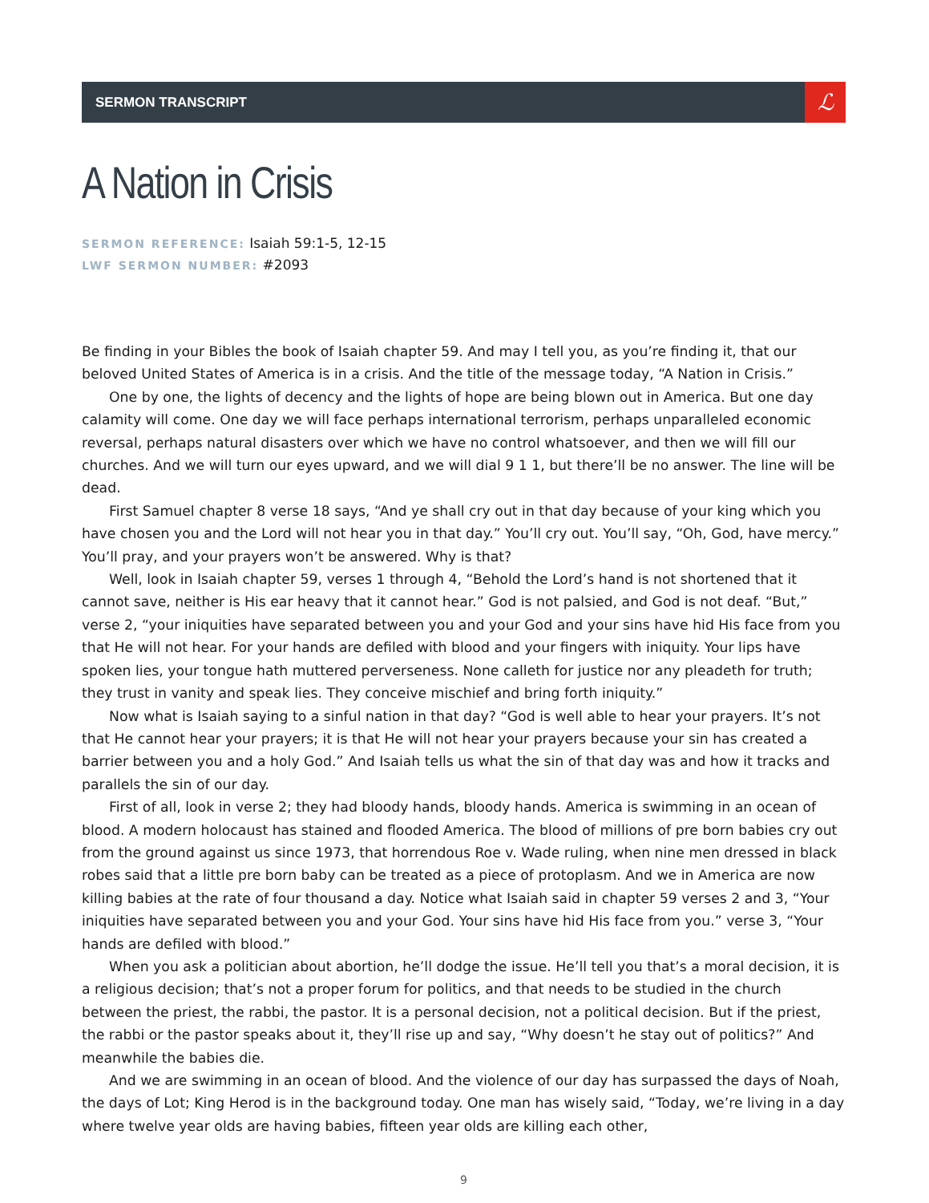SERMON TRANSCRIPT
ℒ
A Nation in Crisis
SERMON REFERENCE: Isaiah 59:1-5, 12-15
LWF SERMON NUMBER: #2093
Be finding in your Bibles the book of Isaiah chapter 59. And may I tell you, as you’re finding it, that our beloved United States of America is in a crisis. And the title of the message today, “A Nation in Crisis.”
One by one, the lights of decency and the lights of hope are being blown out in America. But one day calamity will come. One day we will face perhaps international terrorism, perhaps unparalleled economic reversal, perhaps natural disasters over which we have no control whatsoever, and then we will fill our churches. And we will turn our eyes upward, and we will dial 9 1 1, but there’ll be no answer. The line will be dead.
First Samuel chapter 8 verse 18 says, “And ye shall cry out in that day because of your king which you have chosen you and the Lord will not hear you in that day.” You’ll cry out. You’ll say, “Oh, God, have mercy.” You’ll pray, and your prayers won’t be answered. Why is that?
Well, look in Isaiah chapter 59, verses 1 through 4, “Behold the Lord’s hand is not shortened that it cannot save, neither is His ear heavy that it cannot hear.” God is not palsied, and God is not deaf. “But,” verse 2, “your iniquities have separated between you and your God and your sins have hid His face from you that He will not hear. For your hands are defiled with blood and your fingers with iniquity. Your lips have spoken lies, your tongue hath muttered perverseness. None calleth for justice nor any pleadeth for truth; they trust in vanity and speak lies. They conceive mischief and bring forth iniquity.”
Now what is Isaiah saying to a sinful nation in that day? “God is well able to hear your prayers. It’s not that He cannot hear your prayers; it is that He will not hear your prayers because your sin has created a barrier between you and a holy God.” And Isaiah tells us what the sin of that day was and how it tracks and parallels the sin of our day.
First of all, look in verse 2; they had bloody hands, bloody hands. America is swimming in an ocean of blood. A modern holocaust has stained and flooded America. The blood of millions of pre born babies cry out from the ground against us since 1973, that horrendous Roe v. Wade ruling, when nine men dressed in black robes said that a little pre born baby can be treated as a piece of protoplasm. And we in America are now killing babies at the rate of four thousand a day. Notice what Isaiah said in chapter 59 verses 2 and 3, “Your iniquities have separated between you and your God. Your sins have hid His face from you.” verse 3, “Your hands are defiled with blood.”
When you ask a politician about abortion, he’ll dodge the issue. He’ll tell you that’s a moral decision, it is a religious decision; that’s not a proper forum for politics, and that needs to be studied in the church between the priest, the rabbi, the pastor. It is a personal decision, not a political decision. But if the priest, the rabbi or the pastor speaks about it, they’ll rise up and say, “Why doesn’t he stay out of politics?” And meanwhile the babies die.
And we are swimming in an ocean of blood. And the violence of our day has surpassed the days of Noah, the days of Lot; King Herod is in the background today. One man has wisely said, “Today, we’re living in a day where twelve year olds are having babies, fifteen year olds are killing each other,
9